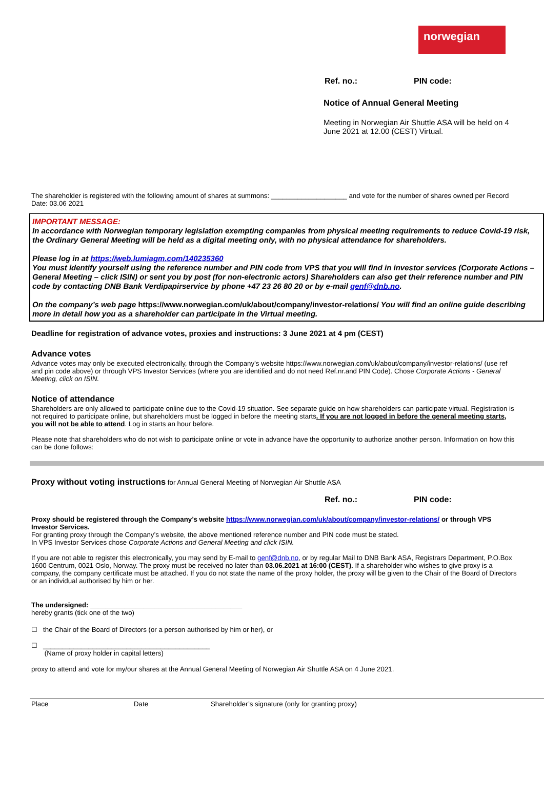norwegian
Ref. no.: PIN code:
Notice of Annual General Meeting
Meeting in Norwegian Air Shuttle ASA will be held on 4 June 2021 at 12.00 (CEST) Virtual.
The shareholder is registered with the following amount of shares at summons: ____________________ and vote for the number of shares owned per Record Date: 03.06 2021
IMPORTANT MESSAGE:
In accordance with Norwegian temporary legislation exempting companies from physical meeting requirements to reduce Covid-19 risk, the Ordinary General Meeting will be held as a digital meeting only, with no physical attendance for shareholders.
Please log in at https://web.lumiagm.com/140235360
You must identify yourself using the reference number and PIN code from VPS that you will find in investor services (Corporate Actions – General Meeting – click ISIN) or sent you by post (for non-electronic actors) Shareholders can also get their reference number and PIN code by contacting DNB Bank Verdipapirservice by phone +47 23 26 80 20 or by e-mail genf@dnb.no.
On the company’s web page https://www.norwegian.com/uk/about/company/investor-relations/ You will find an online guide describing more in detail how you as a shareholder can participate in the Virtual meeting.
Deadline for registration of advance votes, proxies and instructions: 3 June 2021 at 4 pm (CEST)
Advance votes
Advance votes may only be executed electronically, through the Company’s website https://www.norwegian.com/uk/about/company/investor-relations/ (use ref and pin code above) or through VPS Investor Services (where you are identified and do not need Ref.nr.and PIN Code). Chose Corporate Actions - General Meeting, click on ISIN.
Notice of attendance
Shareholders are only allowed to participate online due to the Covid-19 situation. See separate guide on how shareholders can participate virtual. Registration is not required to participate online, but shareholders must be logged in before the meeting starts. If you are not logged in before the general meeting starts, you will not be able to attend. Log in starts an hour before.
Please note that shareholders who do not wish to participate online or vote in advance have the opportunity to authorize another person. Information on how this can be done follows:
Proxy without voting instructions for Annual General Meeting of Norwegian Air Shuttle ASA
Ref. no.: PIN code:
Proxy should be registered through the Company’s website https://www.norwegian.com/uk/about/company/investor-relations/ or through VPS Investor Services.
For granting proxy through the Company’s website, the above mentioned reference number and PIN code must be stated.
In VPS Investor Services chose Corporate Actions and General Meeting and click ISIN.
If you are not able to register this electronically, you may send by E-mail to genf@dnb.no, or by regular Mail to DNB Bank ASA, Registrars Department, P.O.Box 1600 Centrum, 0021 Oslo, Norway. The proxy must be received no later than 03.06.2021 at 16:00 (CEST). If a shareholder who wishes to give proxy is a company, the company certificate must be attached. If you do not state the name of the proxy holder, the proxy will be given to the Chair of the Board of Directors or an individual authorised by him or her.
The undersigned: ________________________________________
hereby grants (tick one of the two)
☐ the Chair of the Board of Directors (or a person authorised by him or her), or
☐ ____________________________________________
(Name of proxy holder in capital letters)
proxy to attend and vote for my/our shares at the Annual General Meeting of Norwegian Air Shuttle ASA on 4 June 2021.
Place Date Shareholder’s signature (only for granting proxy)